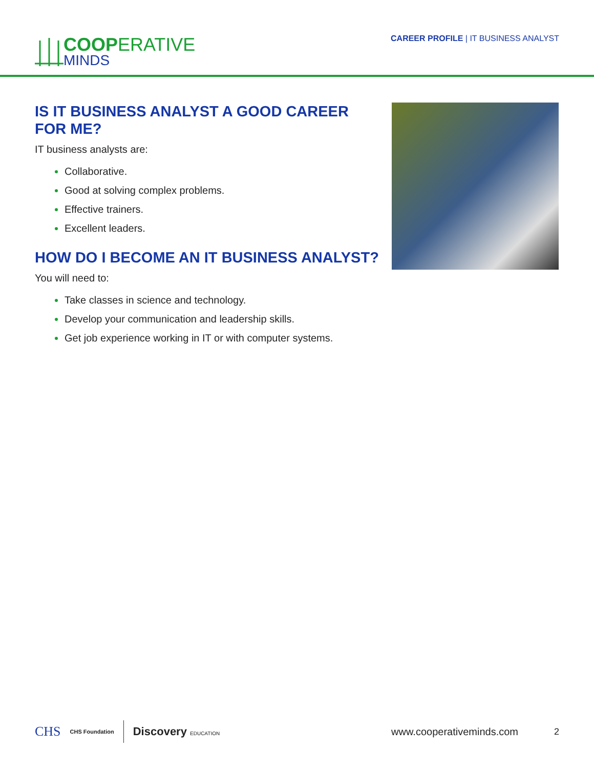COOPERATIVE
MINDS
CAREER PROFILE | IT BUSINESS ANALYST
IS IT BUSINESS ANALYST A GOOD CAREER FOR ME?
IT business analysts are:
Collaborative.
Good at solving complex problems.
Effective trainers.
Excellent leaders.
HOW DO I BECOME AN IT BUSINESS ANALYST?
You will need to:
Take classes in science and technology.
Develop your communication and leadership skills.
Get job experience working in IT or with computer systems.
CHS CHS Foundation
Discovery EDUCATION
www.cooperativeminds.com 2